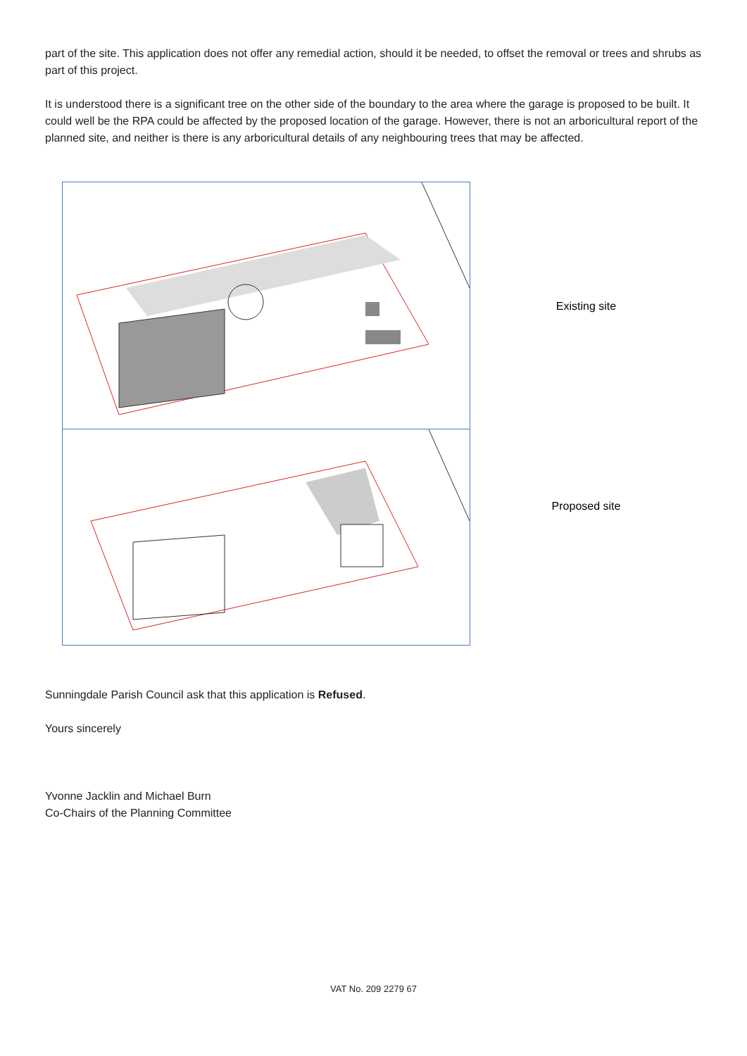part of the site. This application does not offer any remedial action, should it be needed, to offset the removal or trees and shrubs as part of this project.
It is understood there is a significant tree on the other side of the boundary to the area where the garage is proposed to be built. It could well be the RPA could be affected by the proposed location of the garage. However, there is not an arboricultural report of the planned site, and neither is there is any arboricultural details of any neighbouring trees that may be affected.
Existing site
Proposed site
Sunningdale Parish Council ask that this application is Refused.
Yours sincerely
Yvonne Jacklin and Michael Burn
Co-Chairs of the Planning Committee
VAT No. 209 2279 67